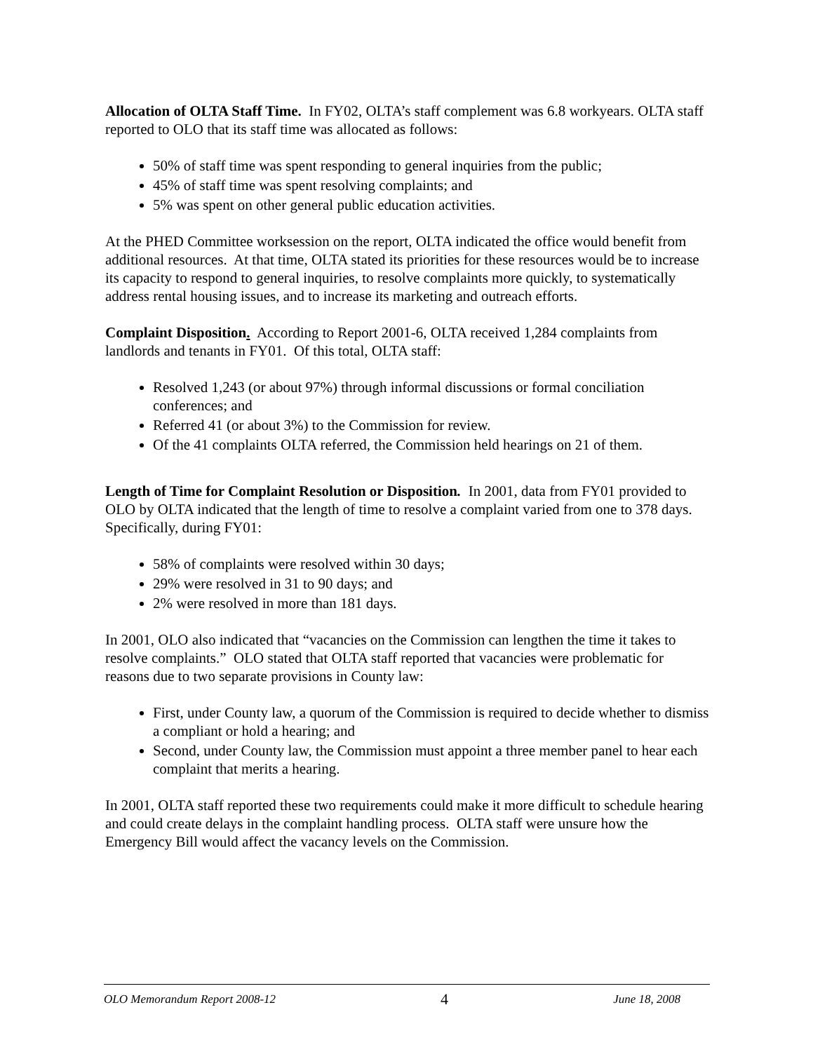Allocation of OLTA Staff Time. In FY02, OLTA’s staff complement was 6.8 workyears. OLTA staff reported to OLO that its staff time was allocated as follows:
50% of staff time was spent responding to general inquiries from the public;
45% of staff time was spent resolving complaints; and
5% was spent on other general public education activities.
At the PHED Committee worksession on the report, OLTA indicated the office would benefit from additional resources. At that time, OLTA stated its priorities for these resources would be to increase its capacity to respond to general inquiries, to resolve complaints more quickly, to systematically address rental housing issues, and to increase its marketing and outreach efforts.
Complaint Disposition. According to Report 2001-6, OLTA received 1,284 complaints from landlords and tenants in FY01. Of this total, OLTA staff:
Resolved 1,243 (or about 97%) through informal discussions or formal conciliation conferences; and
Referred 41 (or about 3%) to the Commission for review.
Of the 41 complaints OLTA referred, the Commission held hearings on 21 of them.
Length of Time for Complaint Resolution or Disposition. In 2001, data from FY01 provided to OLO by OLTA indicated that the length of time to resolve a complaint varied from one to 378 days. Specifically, during FY01:
58% of complaints were resolved within 30 days;
29% were resolved in 31 to 90 days; and
2% were resolved in more than 181 days.
In 2001, OLO also indicated that “vacancies on the Commission can lengthen the time it takes to resolve complaints.” OLO stated that OLTA staff reported that vacancies were problematic for reasons due to two separate provisions in County law:
First, under County law, a quorum of the Commission is required to decide whether to dismiss a compliant or hold a hearing; and
Second, under County law, the Commission must appoint a three member panel to hear each complaint that merits a hearing.
In 2001, OLTA staff reported these two requirements could make it more difficult to schedule hearing and could create delays in the complaint handling process. OLTA staff were unsure how the Emergency Bill would affect the vacancy levels on the Commission.
OLO Memorandum Report 2008-12 4 June 18, 2008